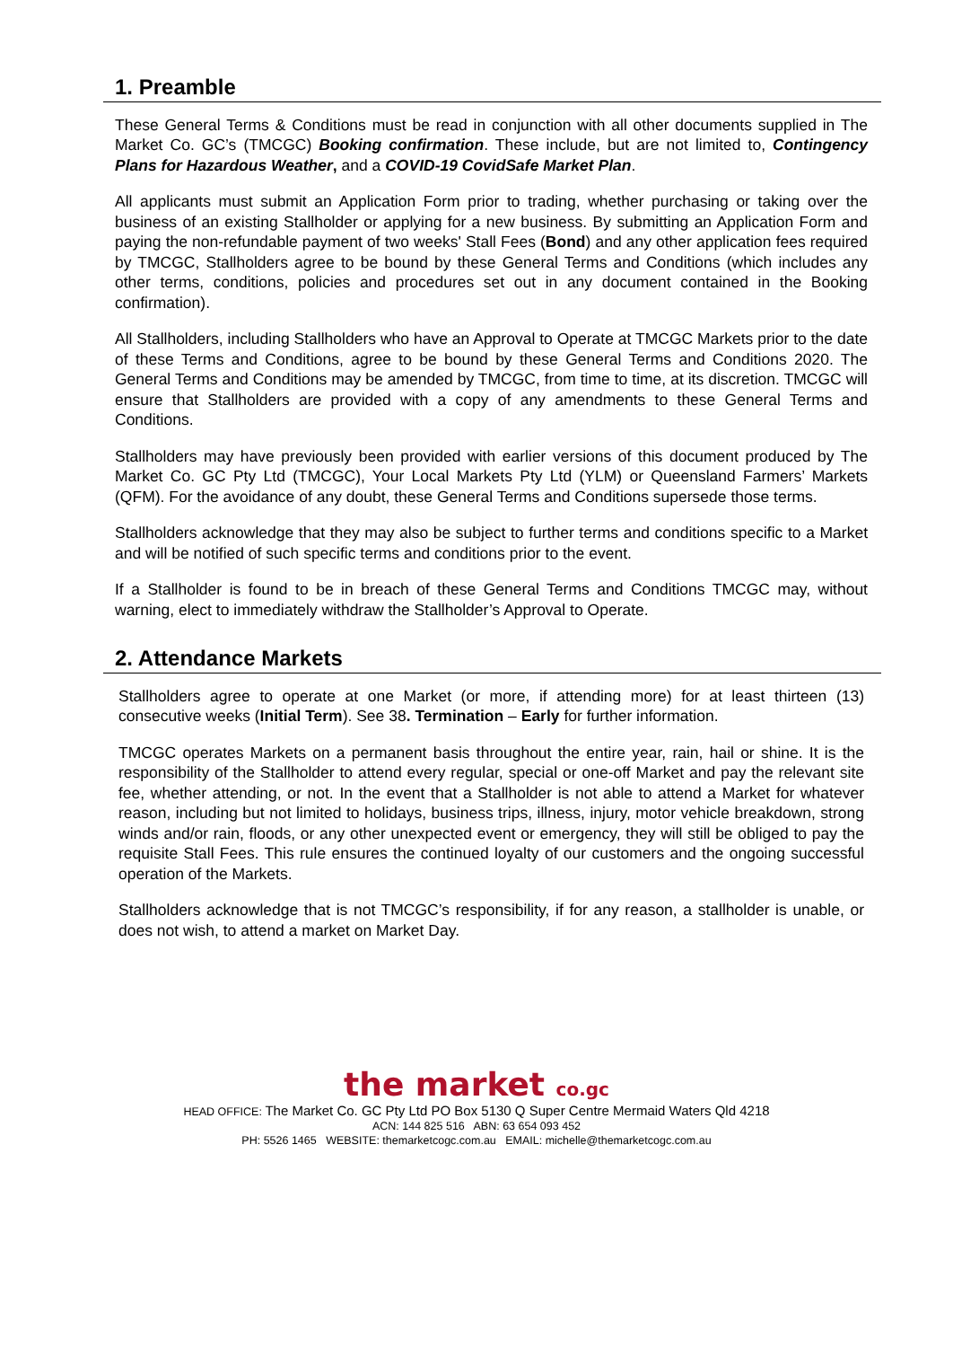1. Preamble
These General Terms & Conditions must be read in conjunction with all other documents supplied in The Market Co. GC’s (TMCGC) Booking confirmation. These include, but are not limited to, Contingency Plans for Hazardous Weather, and a COVID-19 CovidSafe Market Plan.
All applicants must submit an Application Form prior to trading, whether purchasing or taking over the business of an existing Stallholder or applying for a new business. By submitting an Application Form and paying the non-refundable payment of two weeks' Stall Fees (Bond) and any other application fees required by TMCGC, Stallholders agree to be bound by these General Terms and Conditions (which includes any other terms, conditions, policies and procedures set out in any document contained in the Booking confirmation).
All Stallholders, including Stallholders who have an Approval to Operate at TMCGC Markets prior to the date of these Terms and Conditions, agree to be bound by these General Terms and Conditions 2020. The General Terms and Conditions may be amended by TMCGC, from time to time, at its discretion. TMCGC will ensure that Stallholders are provided with a copy of any amendments to these General Terms and Conditions.
Stallholders may have previously been provided with earlier versions of this document produced by The Market Co. GC Pty Ltd (TMCGC), Your Local Markets Pty Ltd (YLM) or Queensland Farmers’ Markets (QFM). For the avoidance of any doubt, these General Terms and Conditions supersede those terms.
Stallholders acknowledge that they may also be subject to further terms and conditions specific to a Market and will be notified of such specific terms and conditions prior to the event.
If a Stallholder is found to be in breach of these General Terms and Conditions TMCGC may, without warning, elect to immediately withdraw the Stallholder’s Approval to Operate.
2. Attendance Markets
Stallholders agree to operate at one Market (or more, if attending more) for at least thirteen (13) consecutive weeks (Initial Term). See 38. Termination – Early for further information.
TMCGC operates Markets on a permanent basis throughout the entire year, rain, hail or shine. It is the responsibility of the Stallholder to attend every regular, special or one-off Market and pay the relevant site fee, whether attending, or not. In the event that a Stallholder is not able to attend a Market for whatever reason, including but not limited to holidays, business trips, illness, injury, motor vehicle breakdown, strong winds and/or rain, floods, or any other unexpected event or emergency, they will still be obliged to pay the requisite Stall Fees. This rule ensures the continued loyalty of our customers and the ongoing successful operation of the Markets.
Stallholders acknowledge that is not TMCGC’s responsibility, if for any reason, a stallholder is unable, or does not wish, to attend a market on Market Day.
the market co.gc
HEAD OFFICE: The Market Co. GC Pty Ltd PO Box 5130 Q Super Centre Mermaid Waters Qld 4218
ACN: 144 825 516 ABN: 63 654 093 452
PH: 5526 1465 WEBSITE: themarketcogc.com.au EMAIL: michelle@themarketcogc.com.au